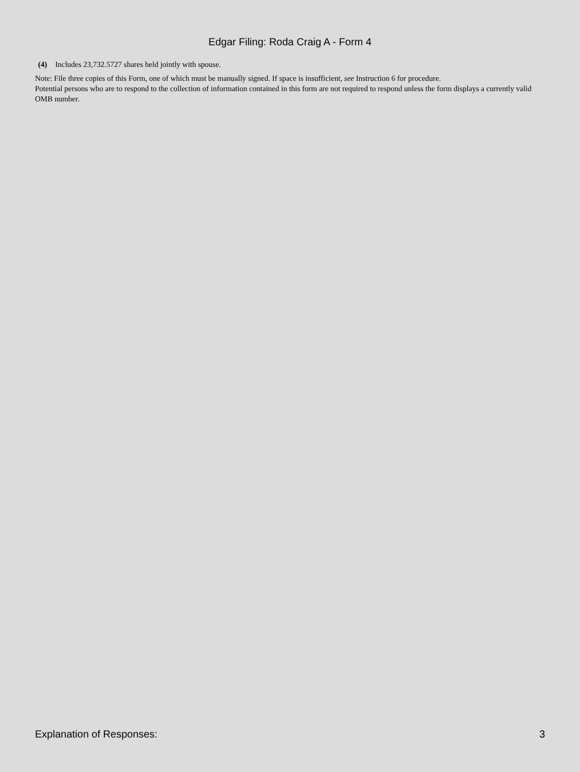Edgar Filing: Roda Craig A - Form 4
(4) Includes 23,732.5727 shares held jointly with spouse.
Note: File three copies of this Form, one of which must be manually signed. If space is insufficient, see Instruction 6 for procedure.
Potential persons who are to respond to the collection of information contained in this form are not required to respond unless the form displays a currently valid OMB number.
Explanation of Responses: 3